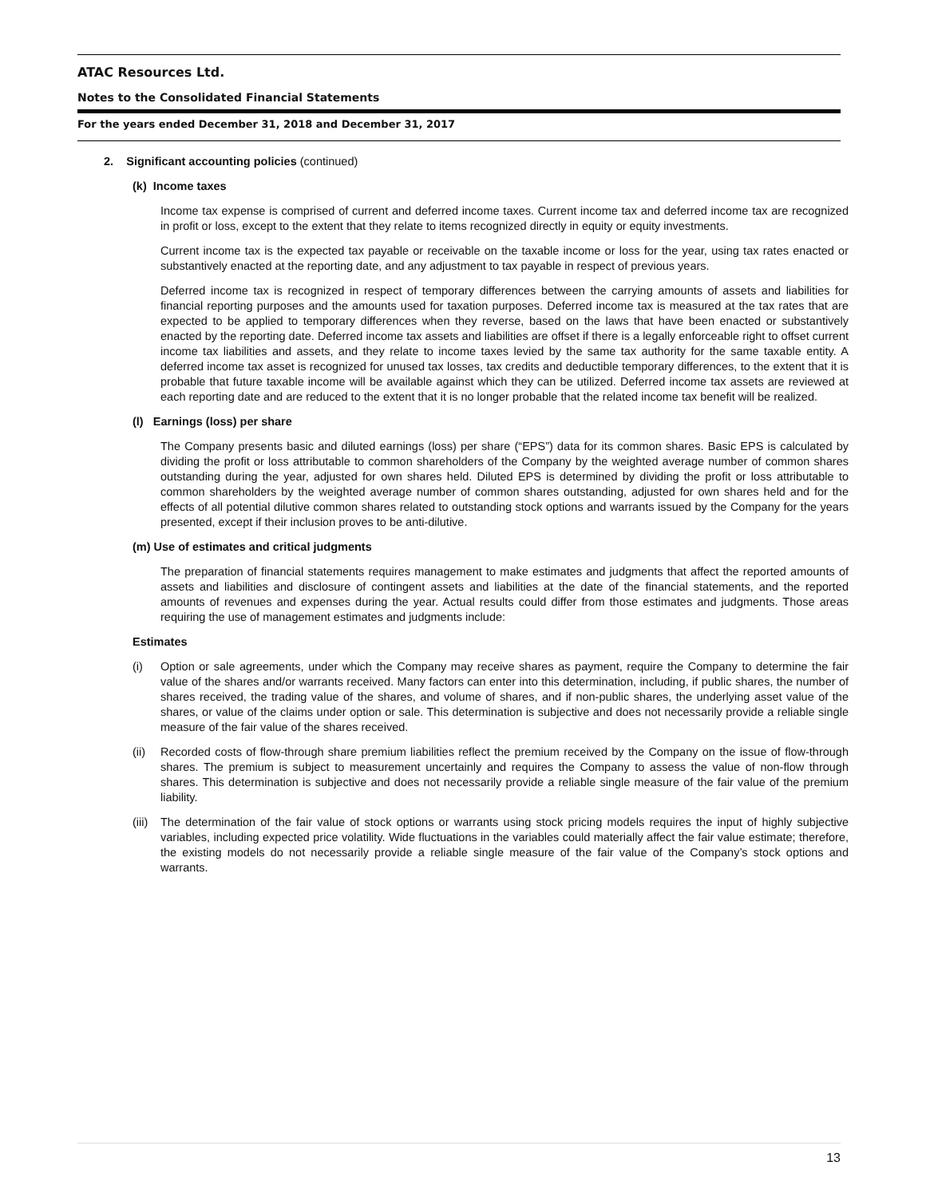ATAC Resources Ltd.
Notes to the Consolidated Financial Statements
For the years ended December 31, 2018 and December 31, 2017
2. Significant accounting policies (continued)
(k) Income taxes
Income tax expense is comprised of current and deferred income taxes. Current income tax and deferred income tax are recognized in profit or loss, except to the extent that they relate to items recognized directly in equity or equity investments.
Current income tax is the expected tax payable or receivable on the taxable income or loss for the year, using tax rates enacted or substantively enacted at the reporting date, and any adjustment to tax payable in respect of previous years.
Deferred income tax is recognized in respect of temporary differences between the carrying amounts of assets and liabilities for financial reporting purposes and the amounts used for taxation purposes. Deferred income tax is measured at the tax rates that are expected to be applied to temporary differences when they reverse, based on the laws that have been enacted or substantively enacted by the reporting date. Deferred income tax assets and liabilities are offset if there is a legally enforceable right to offset current income tax liabilities and assets, and they relate to income taxes levied by the same tax authority for the same taxable entity. A deferred income tax asset is recognized for unused tax losses, tax credits and deductible temporary differences, to the extent that it is probable that future taxable income will be available against which they can be utilized. Deferred income tax assets are reviewed at each reporting date and are reduced to the extent that it is no longer probable that the related income tax benefit will be realized.
(l) Earnings (loss) per share
The Company presents basic and diluted earnings (loss) per share (“EPS”) data for its common shares. Basic EPS is calculated by dividing the profit or loss attributable to common shareholders of the Company by the weighted average number of common shares outstanding during the year, adjusted for own shares held. Diluted EPS is determined by dividing the profit or loss attributable to common shareholders by the weighted average number of common shares outstanding, adjusted for own shares held and for the effects of all potential dilutive common shares related to outstanding stock options and warrants issued by the Company for the years presented, except if their inclusion proves to be anti-dilutive.
(m) Use of estimates and critical judgments
The preparation of financial statements requires management to make estimates and judgments that affect the reported amounts of assets and liabilities and disclosure of contingent assets and liabilities at the date of the financial statements, and the reported amounts of revenues and expenses during the year. Actual results could differ from those estimates and judgments. Those areas requiring the use of management estimates and judgments include:
Estimates
(i) Option or sale agreements, under which the Company may receive shares as payment, require the Company to determine the fair value of the shares and/or warrants received. Many factors can enter into this determination, including, if public shares, the number of shares received, the trading value of the shares, and volume of shares, and if non-public shares, the underlying asset value of the shares, or value of the claims under option or sale. This determination is subjective and does not necessarily provide a reliable single measure of the fair value of the shares received.
(ii) Recorded costs of flow-through share premium liabilities reflect the premium received by the Company on the issue of flow-through shares. The premium is subject to measurement uncertainly and requires the Company to assess the value of non-flow through shares. This determination is subjective and does not necessarily provide a reliable single measure of the fair value of the premium liability.
(iii)
The determination of the fair value of stock options or warrants using stock pricing models requires the input of highly subjective variables, including expected price volatility. Wide fluctuations in the variables could materially affect the fair value estimate; therefore, the existing models do not necessarily provide a reliable single measure of the fair value of the Company’s stock options and warrants.
13